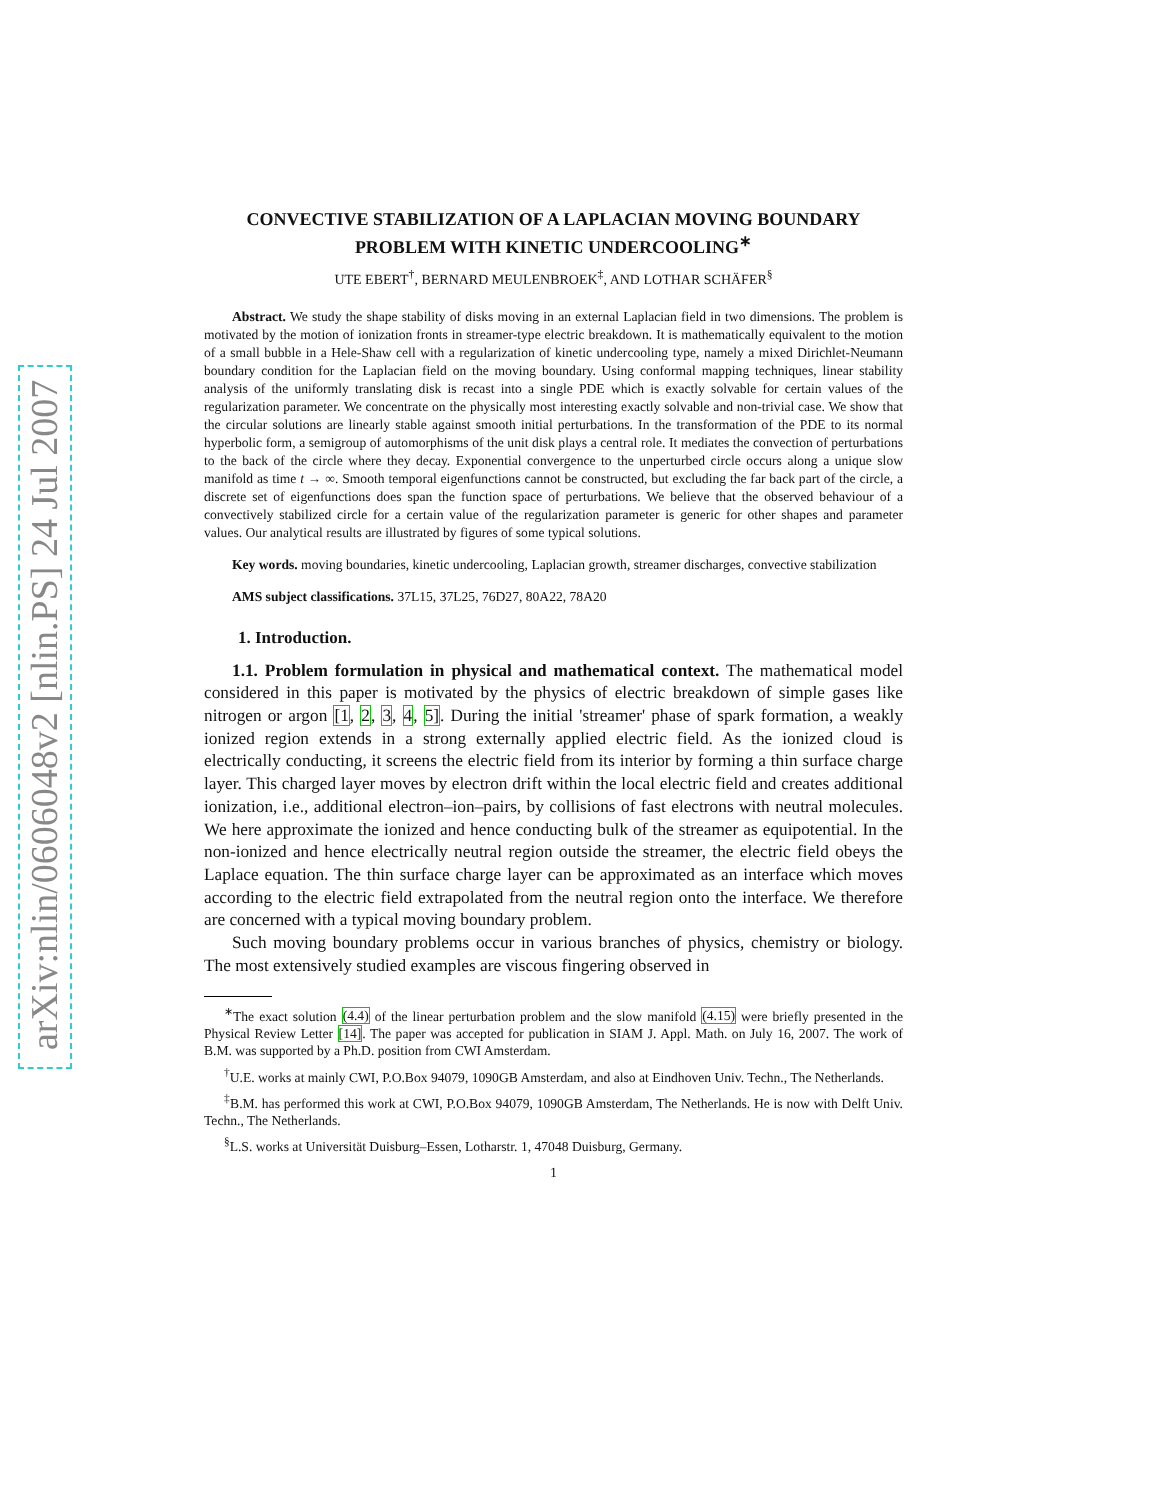arXiv:nlin/0606048v2 [nlin.PS] 24 Jul 2007
CONVECTIVE STABILIZATION OF A LAPLACIAN MOVING BOUNDARY PROBLEM WITH KINETIC UNDERCOOLING<sup>∗</sup>
UTE EBERT<sup>†</sup>, BERNARD MEULENBROEK<sup>‡</sup>, AND LOTHAR SCHÄFER<sup>§</sup>
Abstract. We study the shape stability of disks moving in an external Laplacian field in two dimensions. The problem is motivated by the motion of ionization fronts in streamer-type electric breakdown. It is mathematically equivalent to the motion of a small bubble in a Hele-Shaw cell with a regularization of kinetic undercooling type, namely a mixed Dirichlet-Neumann boundary condition for the Laplacian field on the moving boundary. Using conformal mapping techniques, linear stability analysis of the uniformly translating disk is recast into a single PDE which is exactly solvable for certain values of the regularization parameter. We concentrate on the physically most interesting exactly solvable and non-trivial case. We show that the circular solutions are linearly stable against smooth initial perturbations. In the transformation of the PDE to its normal hyperbolic form, a semigroup of automorphisms of the unit disk plays a central role. It mediates the convection of perturbations to the back of the circle where they decay. Exponential convergence to the unperturbed circle occurs along a unique slow manifold as time t → ∞. Smooth temporal eigenfunctions cannot be constructed, but excluding the far back part of the circle, a discrete set of eigenfunctions does span the function space of perturbations. We believe that the observed behaviour of a convectively stabilized circle for a certain value of the regularization parameter is generic for other shapes and parameter values. Our analytical results are illustrated by figures of some typical solutions.
Key words. moving boundaries, kinetic undercooling, Laplacian growth, streamer discharges, convective stabilization
AMS subject classifications. 37L15, 37L25, 76D27, 80A22, 78A20
1. Introduction.
1.1. Problem formulation in physical and mathematical context. The mathematical model considered in this paper is motivated by the physics of electric breakdown of simple gases like nitrogen or argon [1, 2, 3, 4, 5]. During the initial 'streamer' phase of spark formation, a weakly ionized region extends in a strong externally applied electric field. As the ionized cloud is electrically conducting, it screens the electric field from its interior by forming a thin surface charge layer. This charged layer moves by electron drift within the local electric field and creates additional ionization, i.e., additional electron–ion–pairs, by collisions of fast electrons with neutral molecules. We here approximate the ionized and hence conducting bulk of the streamer as equipotential. In the non-ionized and hence electrically neutral region outside the streamer, the electric field obeys the Laplace equation. The thin surface charge layer can be approximated as an interface which moves according to the electric field extrapolated from the neutral region onto the interface. We therefore are concerned with a typical moving boundary problem.
Such moving boundary problems occur in various branches of physics, chemistry or biology. The most extensively studied examples are viscous fingering observed in
<sup>∗</sup>The exact solution (4.4) of the linear perturbation problem and the slow manifold (4.15) were briefly presented in the Physical Review Letter [14]. The paper was accepted for publication in SIAM J. Appl. Math. on July 16, 2007. The work of B.M. was supported by a Ph.D. position from CWI Amsterdam.
<sup>†</sup> U.E. works at mainly CWI, P.O.Box 94079, 1090GB Amsterdam, and also at Eindhoven Univ. Techn., The Netherlands.
<sup>‡</sup> B.M. has performed this work at CWI, P.O.Box 94079, 1090GB Amsterdam, The Netherlands. He is now with Delft Univ. Techn., The Netherlands.
<sup>§</sup> L.S. works at Universität Duisburg–Essen, Lotharstr. 1, 47048 Duisburg, Germany.
1